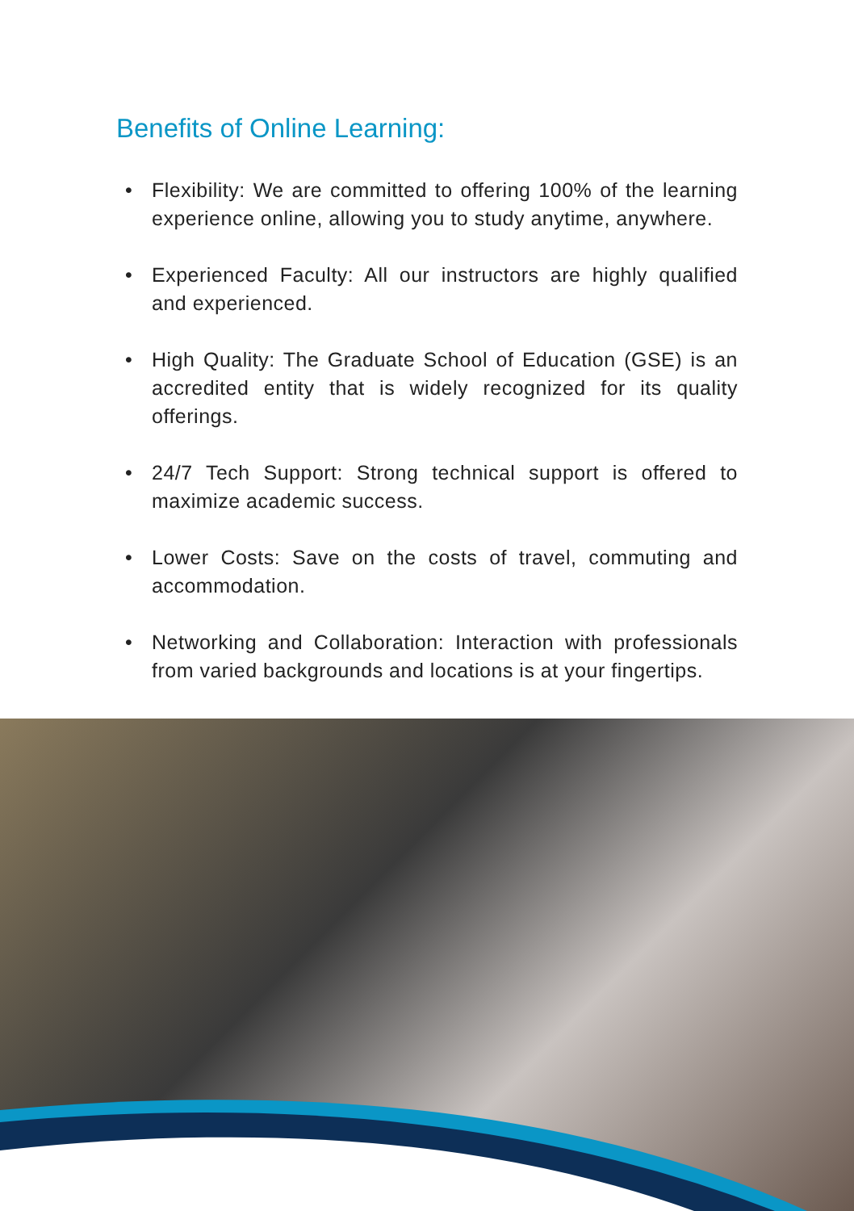Benefits of Online Learning:
• Flexibility: We are committed to offering 100% of the learning experience online, allowing you to study anytime, anywhere.
• Experienced Faculty: All our instructors are highly qualified and experienced.
• High Quality: The Graduate School of Education (GSE) is an accredited entity that is widely recognized for its quality offerings.
• 24/7 Tech Support: Strong technical support is offered to maximize academic success.
• Lower Costs: Save on the costs of travel, commuting and accommodation.
• Networking and Collaboration: Interaction with professionals from varied backgrounds and locations is at your fingertips.